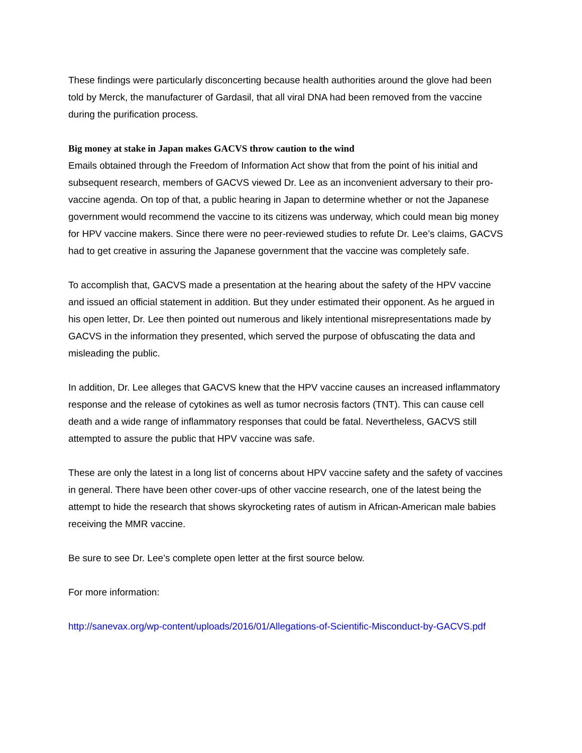These findings were particularly disconcerting because health authorities around the glove had been told by Merck, the manufacturer of Gardasil, that all viral DNA had been removed from the vaccine during the purification process.
Big money at stake in Japan makes GACVS throw caution to the wind
Emails obtained through the Freedom of Information Act show that from the point of his initial and subsequent research, members of GACVS viewed Dr. Lee as an inconvenient adversary to their pro-vaccine agenda. On top of that, a public hearing in Japan to determine whether or not the Japanese government would recommend the vaccine to its citizens was underway, which could mean big money for HPV vaccine makers. Since there were no peer-reviewed studies to refute Dr. Lee’s claims, GACVS had to get creative in assuring the Japanese government that the vaccine was completely safe.
To accomplish that, GACVS made a presentation at the hearing about the safety of the HPV vaccine and issued an official statement in addition. But they under estimated their opponent. As he argued in his open letter, Dr. Lee then pointed out numerous and likely intentional misrepresentations made by GACVS in the information they presented, which served the purpose of obfuscating the data and misleading the public.
In addition, Dr. Lee alleges that GACVS knew that the HPV vaccine causes an increased inflammatory response and the release of cytokines as well as tumor necrosis factors (TNT). This can cause cell death and a wide range of inflammatory responses that could be fatal. Nevertheless, GACVS still attempted to assure the public that HPV vaccine was safe.
These are only the latest in a long list of concerns about HPV vaccine safety and the safety of vaccines in general. There have been other cover-ups of other vaccine research, one of the latest being the attempt to hide the research that shows skyrocketing rates of autism in African-American male babies receiving the MMR vaccine.
Be sure to see Dr. Lee’s complete open letter at the first source below.
For more information:
http://sanevax.org/wp-content/uploads/2016/01/Allegations-of-Scientific-Misconduct-by-GACVS.pdf